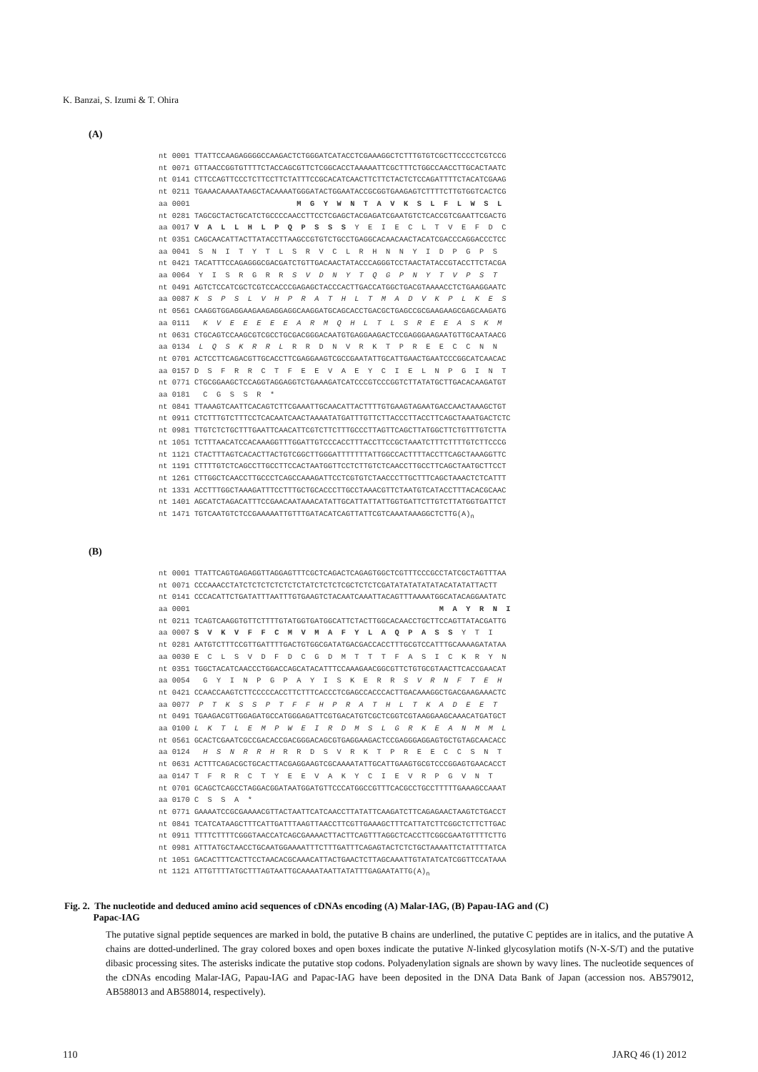K. Banzai, S. Izumi & T. Ohira
(A)
nt 0001 TTATTCCAAGAGGGGCCAAGACTCTGGGATCATACCTCGAAAGGCTCTTTGTGTCGCTTCCCCTCGTCCG
nt 0071 GTTAACCGGTGTTTTCTACCAGCGTTCTCGGCACCTAAAAATTCGCTTTCTGGCCAACCTTGCACTAATC
nt 0141 CTTCCAGTTCCCTCTTCCTTCTATTTCCGCACATCAACTTCTTCTACTCTCCAGATTTTCTACATCGAAG
nt 0211 TGAAACAAAATAAGCTACAAAATGGGATACTGGAATACCGCGGTGAAGAGTCTTTTCTTGTGGTCACTCG
aa 0001                        M  G  Y  W  N  T  A  V  K  S  L  F  L  W  S  L
nt 0281 TAGCGCTACTGCATCTGCCCCAACCTTCCTCGAGCTACGAGATCGAATGTCTCACCGTCGAATTCGACTG
aa 0017 V  A  L  L  H  L  P  Q  P  S  S  S  Y  E  I  E  C  L  T  V  E  F  D  C
nt 0351 CAGCAACATTACTTATACCTTAAGCCGTGTCTGCCTGAGGCACAACAACTACATCGACCCAGGACCCTCC
aa 0041  S  N  I  T  Y  T  L  S  R  V  C  L  R  H  N  N  Y  I  D  P  G  P  S
nt 0421 TACATTTCCAGAGGGCGACGATCTGTTGACAACTATACCCAGGGTCCTAACTATACCGTACCTTCTACGA
aa 0064  Y  I  S  R  G  R  R  S  V  D  N  Y  T  Q  G  P  N  Y  T  V  P  S  T
nt 0491 AGTCTCCATCGCTCGTCCACCCGAGAGCTACCCACTTGACCATGGCTGACGTAAAACCTCTGAAGGAATC
aa 0087 K  S  P  S  L  V  H  P  R  A  T  H  L  T  M  A  D  V  K  P  L  K  E  S
nt 0561 CAAGGTGGAGGAAGAAGAGGAGGCAAGGATGCAGCACCTGACGCTGAGCCGCGAAGAAGCGAGCAAGATG
aa 0111   K  V  E  E  E  E  E  A  R  M  Q  H  L  T  L  S  R  E  E  A  S  K  M
nt 0631 CTGCAGTCCAAGCGTCGCCTGCGACGGGACAATGTGAGGAAGACTCCGAGGGAAGAATGTTGCAATAACG
aa 0134  L  Q  S  K  R  R  L  R  R  D  N  V  R  K  T  P  R  E  E  C  C  N  N
nt 0701 ACTCCTTCAGACGTTGCACCTTCGAGGAAGTCGCCGAATATTGCATTGAACTGAATCCCGGCATCAACAC
aa 0157 D  S  F  R  R  C  T  F  E  E  V  A  E  Y  C  I  E  L  N  P  G  I  N  T
nt 0771 CTGCGGAAGCTCCAGGTAGGAGGTCTGAAAGATCATCCCGTCCCGGTCTTATATGCTTGACACAAGATGT
aa 0181   C  G  S  S  R  *
nt 0841 TTAAAGTCAATTCACAGTCTTCGAAATTGCAACATTACTTTTGTGAAGTAGAATGACCAACTAAAGCTGT
nt 0911 CTCTTTGTCTTTCCTCACAATCAACTAAAATATGATTTGTTCTTACCCTTACCTTCAGCTAAATGACTCTC
nt 0981 TTGTCTCTGCTTTGAATTCAACATTCGTCTTCTTTGCCCTTAGTTCAGCTTATGGCTTCTGTTTGTCTTA
nt 1051 TCTTTAACATCCACAAAGGTTTGGATTGTCCCACCTTTACCTTCCGCTAAATCTTTCTTTTGTCTTCCCG
nt 1121 CTACTTTAGTCACACTTACTGTCGGCTTGGGATTTTTTTATTGGCCACTTTTACCTTCAGCTAAAGGTTC
nt 1191 CTTTTGTCTCAGCCTTGCCTTCCACTAATGGTTCCTCTTGTCTCAACCTTGCCTTCAGCTAATGCTTCCT
nt 1261 CTTGGCTCAACCTTGCCCTCAGCCAAAGATTCCTCGTGTCTAACCCTTGCTTTCAGCTAAACTCTCATTT
nt 1331 ACCTTTGGCTAAAGATTTCCTTTGCTGCACCCTTGCCTAAACGTTCTAATGTCATACCTTTACACGCAAC
nt 1401 AGCATCTAGACATTTCCGAACAATAAACATATTGCATTATTATTGGTGATTCTTGTCTTATGGTGATTCT
nt 1471 TGTCAATGTCTCCGAAAAATTGTTTGATACATCAGTTATTCGTCAAATAAAGGCTCTTG(A)n
(B)
nt 0001 TTATTCAGTGAGAGGTTAGGAGTTTCGCTCAGACTCAGAGTGGCTCGTTTCCCGCCTATCGCTAGTTTAA
nt 0071 CCCAAACCTATCTCTCTCTCTCTCTATCTCTCTCGCTCTCTCGATATATATATATACATATATTACTT
nt 0141 CCCACATTCTGATATTTAATTTGTGAAGTCTACAATCAAATTACAGTTTAAAATGGCATACAGGAATATC
aa 0001                                                        M  A  Y  R  N  I
nt 0211 TCAGTCAAGGTGTTCTTTTGTATGGTGATGGCATTCTACTTGGCACAACCTGCTTCCAGTTATACGATTG
aa 0007 S  V  K  V  F  F  C  M  V  M  A  F  Y  L  A  Q  P  A  S  S  Y  T  I
nt 0281 AATGTCTTTCCGTTGATTTTGACTGTGGCGATATGACGACCACCTTTGCGTCCATTTGCAAAAGATATAA
aa 0030 E  C  L  S  V  D  F  D  C  G  D  M  T  T  T  F  A  S  I  C  K  R  Y  N
nt 0351 TGGCTACATCAACCCTGGACCAGCATACATTTCCAAAGAACGGCGTTCTGTGCGTAACTTCACCGAACAT
aa 0054   G  Y  I  N  P  G  P  A  Y  I  S  K  E  R  R  S  V  R  N  F  T  E  H
nt 0421 CCAACCAAGTCTTCCCCCACCTTCTTTCACCCTCGAGCCACCCACTTGACAAAGGCTGACGAAGAAACTC
aa 0077  P  T  K  S  S  P  T  F  F  H  P  R  A  T  H  L  T  K  A  D  E  E  T
nt 0491 TGAAGACGTTGGAGATGCCATGGGAGATTCGTGACATGTCGCTCGGTCGTAAGGAAGCAAACATGATGCT
aa 0100 L  K  T  L  E  M  P  W  E  I  R  D  M  S  L  G  R  K  E  A  N  M  M  L
nt 0561 GCACTCGAATCGCCGACACCGACGGGACAGCGTGAGGAAGACTCCGAGGGAGGAGTGCTGTAGCAACACC
aa 0124   H  S  N  R  R  H  R  R  D  S  V  R  K  T  P  R  E  E  C  C  S  N  T
nt 0631 ACTTTCAGACGCTGCACTTACGAGGAAGTCGCAAAATATTGCATTGAAGTGCGTCCCGGAGTGAACACCT
aa 0147 T  F  R  R  C  T  Y  E  E  V  A  K  Y  C  I  E  V  R  P  G  V  N  T
nt 0701 GCAGCTCAGCCTAGGACGGATAATGGATGTTCCCATGGCCGTTTCACGCCTGCCTTTTTGAAAGCCAAAT
aa 0170 C  S  S  A  *
nt 0771 GAAAATCCGCGAAAACGTTACTAATTCATCAACCTTATATTCAAGATCTTCAGAGAACTAAGTCTGACCT
nt 0841 TCATCATAAGCTTTCATTGATTTAAGTTAACCTTCGTTGAAAGCTTTCATTATCTTCGGCTCTTCTTGAC
nt 0911 TTTTCTTTTCGGGTAACCATCAGCGAAAACTTACTTCAGTTTAGGCTCACCTTCGGCGAATGTTTTCTTG
nt 0981 ATTTATGCTAACCTGCAATGGAAAATTTCTTTGATTTCAGAGTACTCTCTGCTAAAATTCTATTTTATCA
nt 1051 GACACTTTCACTTCCTAACACGCAAACATTACTGAACTCTTAGCAAATTGTATATCATCGGTTCCATAAA
nt 1121 ATTGTTTTATGCTTTAGTAATTGCAAAATAATTATATTTGAGAATATTG(A)n
Fig. 2. The nucleotide and deduced amino acid sequences of cDNAs encoding (A) Malar-IAG, (B) Papau-IAG and (C)
Papac-IAG
The putative signal peptide sequences are marked in bold, the putative B chains are underlined, the putative C peptides are in italics, and the putative A chains are dotted-underlined. The gray colored boxes and open boxes indicate the putative N-linked glycosylation motifs (N-X-S/T) and the putative dibasic processing sites. The asterisks indicate the putative stop codons. Polyadenylation signals are shown by wavy lines. The nucleotide sequences of the cDNAs encoding Malar-IAG, Papau-IAG and Papac-IAG have been deposited in the DNA Data Bank of Japan (accession nos. AB579012, AB588013 and AB588014, respectively).
110 JARQ 46 (1) 2012